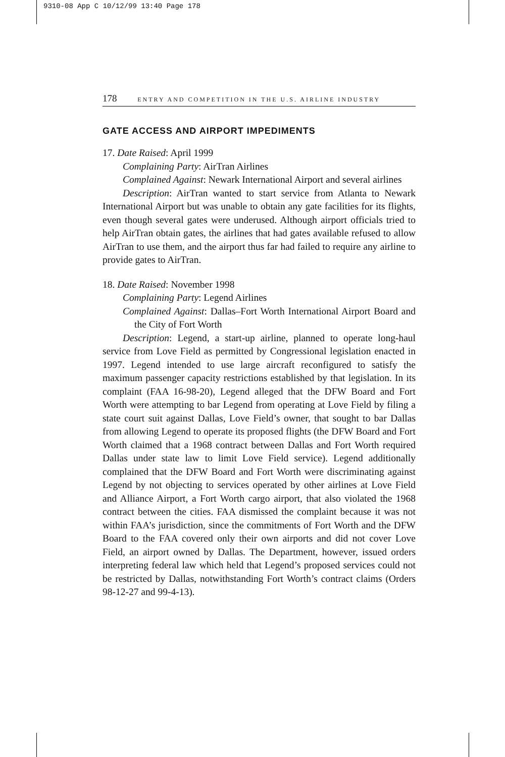9310-08 App C 10/12/99 13:40 Page 178
178 ENTRY AND COMPETITION IN THE U.S. AIRLINE INDUSTRY
GATE ACCESS AND AIRPORT IMPEDIMENTS
17. Date Raised: April 1999
Complaining Party: AirTran Airlines
Complained Against: Newark International Airport and several airlines
Description: AirTran wanted to start service from Atlanta to Newark International Airport but was unable to obtain any gate facilities for its flights, even though several gates were underused. Although airport officials tried to help AirTran obtain gates, the airlines that had gates available refused to allow AirTran to use them, and the airport thus far had failed to require any airline to provide gates to AirTran.
18. Date Raised: November 1998
Complaining Party: Legend Airlines
Complained Against: Dallas–Fort Worth International Airport Board and the City of Fort Worth
Description: Legend, a start-up airline, planned to operate long-haul service from Love Field as permitted by Congressional legislation enacted in 1997. Legend intended to use large aircraft reconfigured to satisfy the maximum passenger capacity restrictions established by that legislation. In its complaint (FAA 16-98-20), Legend alleged that the DFW Board and Fort Worth were attempting to bar Legend from operating at Love Field by filing a state court suit against Dallas, Love Field’s owner, that sought to bar Dallas from allowing Legend to operate its proposed flights (the DFW Board and Fort Worth claimed that a 1968 contract between Dallas and Fort Worth required Dallas under state law to limit Love Field service). Legend additionally complained that the DFW Board and Fort Worth were discriminating against Legend by not objecting to services operated by other airlines at Love Field and Alliance Airport, a Fort Worth cargo airport, that also violated the 1968 contract between the cities. FAA dismissed the complaint because it was not within FAA’s jurisdiction, since the commitments of Fort Worth and the DFW Board to the FAA covered only their own airports and did not cover Love Field, an airport owned by Dallas. The Department, however, issued orders interpreting federal law which held that Legend’s proposed services could not be restricted by Dallas, notwithstanding Fort Worth’s contract claims (Orders 98-12-27 and 99-4-13).